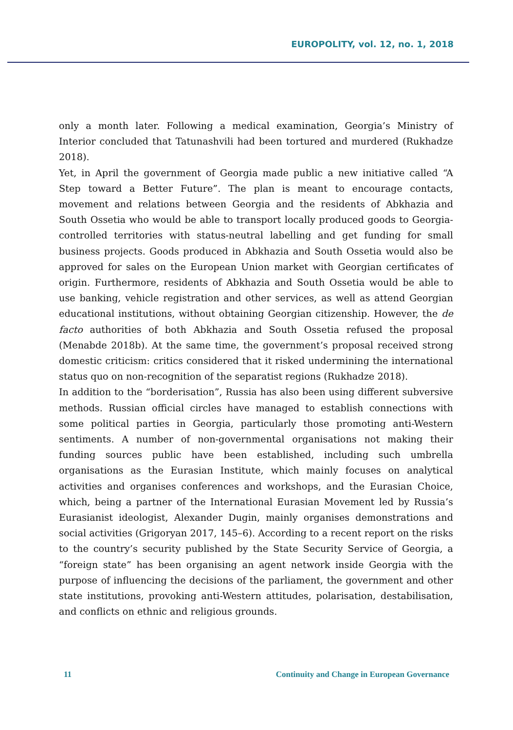EUROPOLITY, vol. 12, no. 1, 2018
only a month later. Following a medical examination, Georgia’s Ministry of Interior concluded that Tatunashvili had been tortured and murdered (Rukhadze 2018).
Yet, in April the government of Georgia made public a new initiative called “A Step toward a Better Future”. The plan is meant to encourage contacts, movement and relations between Georgia and the residents of Abkhazia and South Ossetia who would be able to transport locally produced goods to Georgia-controlled territories with status-neutral labelling and get funding for small business projects. Goods produced in Abkhazia and South Ossetia would also be approved for sales on the European Union market with Georgian certificates of origin. Furthermore, residents of Abkhazia and South Ossetia would be able to use banking, vehicle registration and other services, as well as attend Georgian educational institutions, without obtaining Georgian citizenship. However, the de facto authorities of both Abkhazia and South Ossetia refused the proposal (Menabde 2018b). At the same time, the government’s proposal received strong domestic criticism: critics considered that it risked undermining the international status quo on non-recognition of the separatist regions (Rukhadze 2018).
In addition to the “borderisation”, Russia has also been using different subversive methods. Russian official circles have managed to establish connections with some political parties in Georgia, particularly those promoting anti-Western sentiments. A number of non-governmental organisations not making their funding sources public have been established, including such umbrella organisations as the Eurasian Institute, which mainly focuses on analytical activities and organises conferences and workshops, and the Eurasian Choice, which, being a partner of the International Eurasian Movement led by Russia’s Eurasianist ideologist, Alexander Dugin, mainly organises demonstrations and social activities (Grigoryan 2017, 145–6). According to a recent report on the risks to the country’s security published by the State Security Service of Georgia, a “foreign state” has been organising an agent network inside Georgia with the purpose of influencing the decisions of the parliament, the government and other state institutions, provoking anti-Western attitudes, polarisation, destabilisation, and conflicts on ethnic and religious grounds.
11 Continuity and Change in European Governance